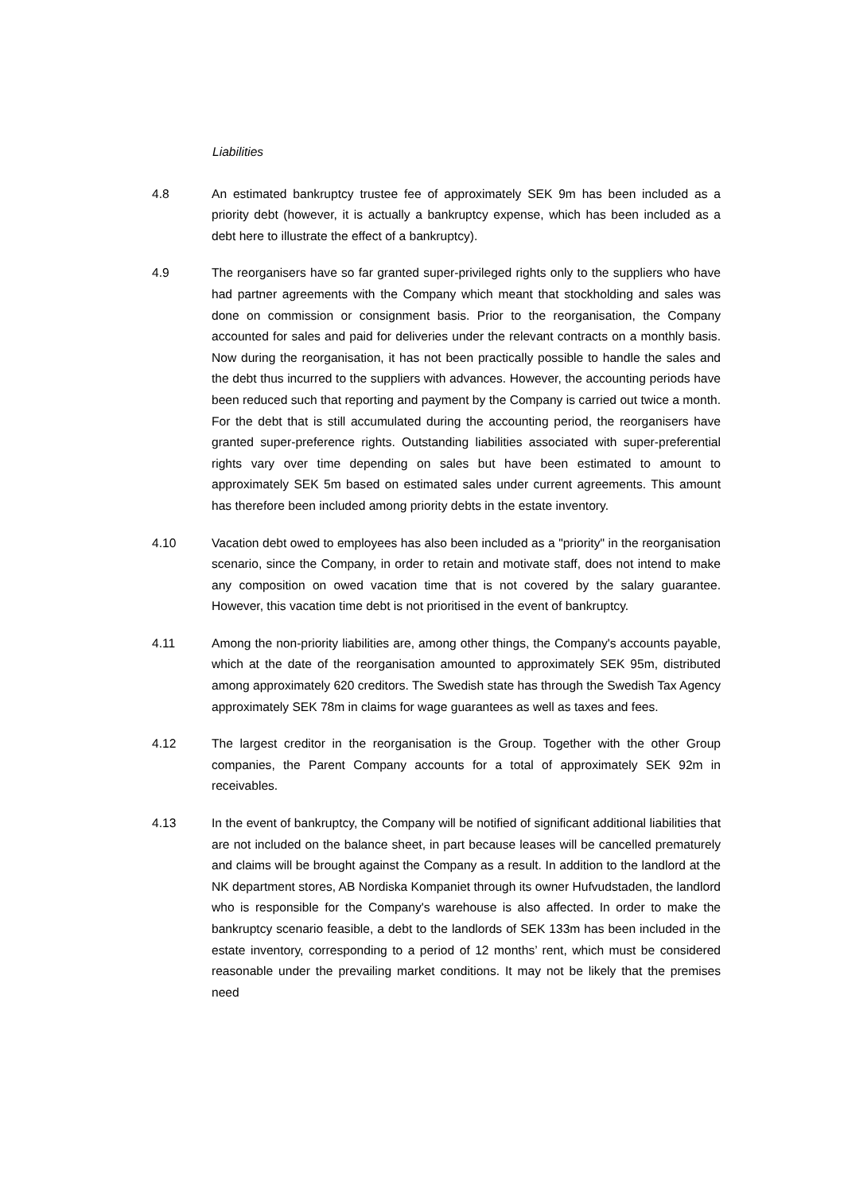Liabilities
4.8 An estimated bankruptcy trustee fee of approximately SEK 9m has been included as a priority debt (however, it is actually a bankruptcy expense, which has been included as a debt here to illustrate the effect of a bankruptcy).
4.9 The reorganisers have so far granted super-privileged rights only to the suppliers who have had partner agreements with the Company which meant that stockholding and sales was done on commission or consignment basis. Prior to the reorganisation, the Company accounted for sales and paid for deliveries under the relevant contracts on a monthly basis. Now during the reorganisation, it has not been practically possible to handle the sales and the debt thus incurred to the suppliers with advances. However, the accounting periods have been reduced such that reporting and payment by the Company is carried out twice a month. For the debt that is still accumulated during the accounting period, the reorganisers have granted super-preference rights. Outstanding liabilities associated with super-preferential rights vary over time depending on sales but have been estimated to amount to approximately SEK 5m based on estimated sales under current agreements. This amount has therefore been included among priority debts in the estate inventory.
4.10 Vacation debt owed to employees has also been included as a "priority" in the reorganisation scenario, since the Company, in order to retain and motivate staff, does not intend to make any composition on owed vacation time that is not covered by the salary guarantee. However, this vacation time debt is not prioritised in the event of bankruptcy.
4.11 Among the non-priority liabilities are, among other things, the Company's accounts payable, which at the date of the reorganisation amounted to approximately SEK 95m, distributed among approximately 620 creditors. The Swedish state has through the Swedish Tax Agency approximately SEK 78m in claims for wage guarantees as well as taxes and fees.
4.12 The largest creditor in the reorganisation is the Group. Together with the other Group companies, the Parent Company accounts for a total of approximately SEK 92m in receivables.
4.13 In the event of bankruptcy, the Company will be notified of significant additional liabilities that are not included on the balance sheet, in part because leases will be cancelled prematurely and claims will be brought against the Company as a result. In addition to the landlord at the NK department stores, AB Nordiska Kompaniet through its owner Hufvudstaden, the landlord who is responsible for the Company's warehouse is also affected. In order to make the bankruptcy scenario feasible, a debt to the landlords of SEK 133m has been included in the estate inventory, corresponding to a period of 12 months’ rent, which must be considered reasonable under the prevailing market conditions. It may not be likely that the premises need